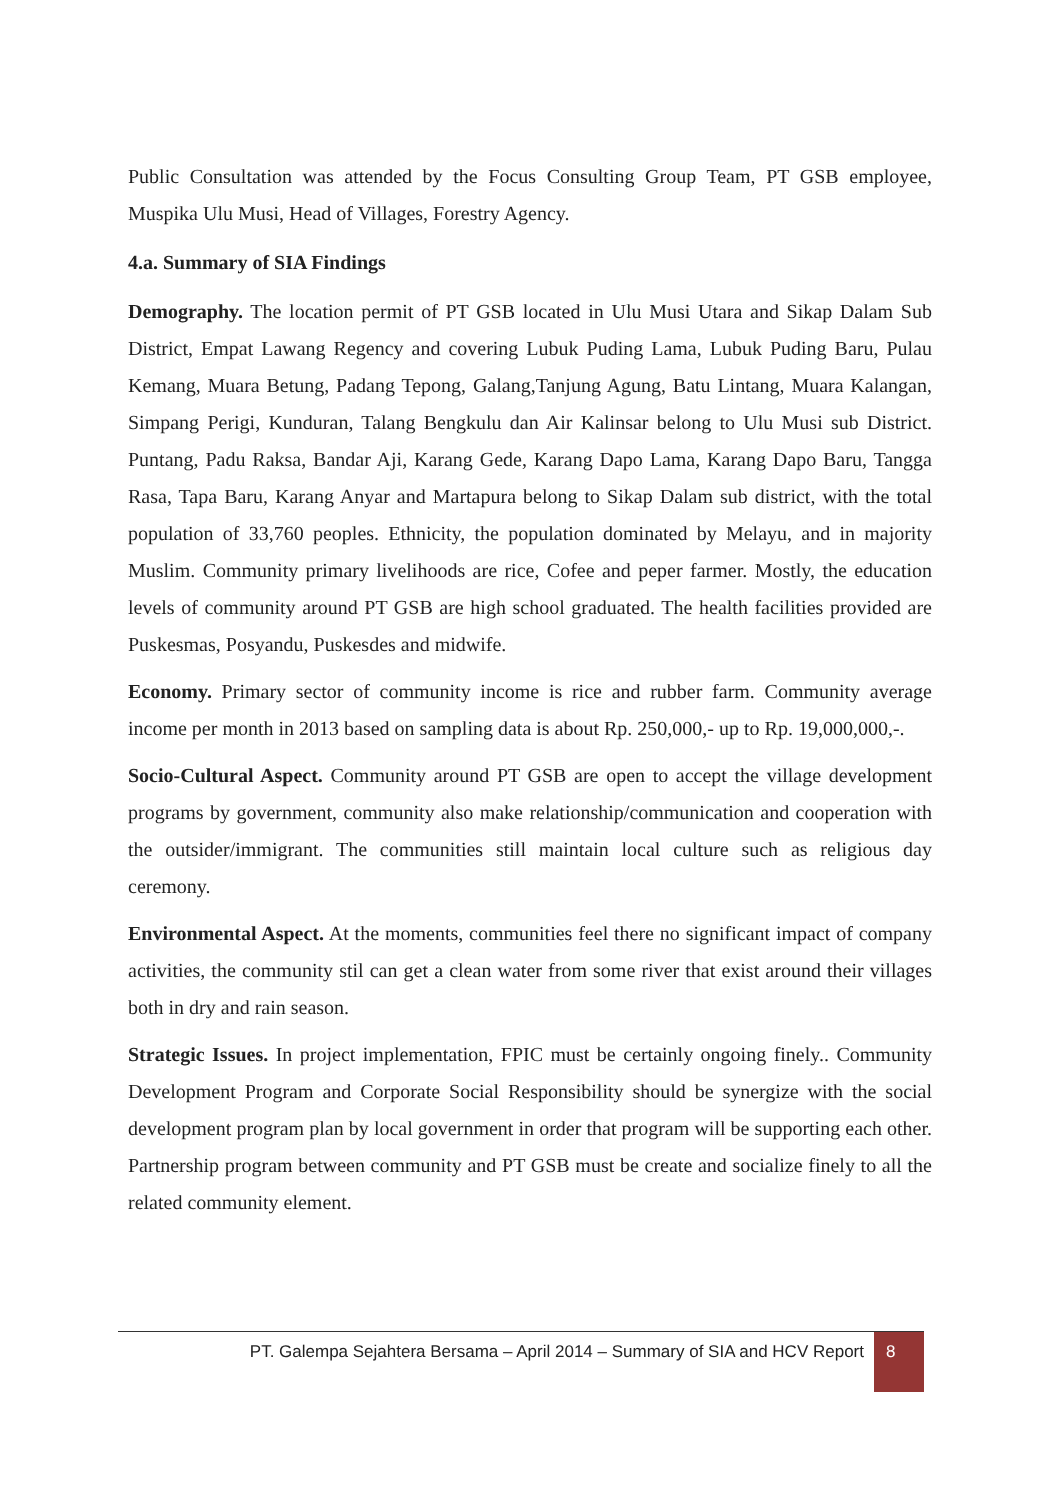Public Consultation was attended by the Focus Consulting Group Team, PT GSB employee, Muspika Ulu Musi, Head of Villages, Forestry Agency.
4.a. Summary of SIA Findings
Demography. The location permit of PT GSB located in Ulu Musi Utara and Sikap Dalam Sub District, Empat Lawang Regency and covering Lubuk Puding Lama, Lubuk Puding Baru, Pulau Kemang, Muara Betung, Padang Tepong, Galang,Tanjung Agung, Batu Lintang, Muara Kalangan, Simpang Perigi, Kunduran, Talang Bengkulu dan Air Kalinsar belong to Ulu Musi sub District. Puntang, Padu Raksa, Bandar Aji, Karang Gede, Karang Dapo Lama, Karang Dapo Baru, Tangga Rasa, Tapa Baru, Karang Anyar and Martapura belong to Sikap Dalam sub district, with the total population of 33,760 peoples. Ethnicity, the population dominated by Melayu, and in majority Muslim. Community primary livelihoods are rice, Cofee and peper farmer. Mostly, the education levels of community around PT GSB are high school graduated. The health facilities provided are Puskesmas, Posyandu, Puskesdes and midwife.
Economy. Primary sector of community income is rice and rubber farm. Community average income per month in 2013 based on sampling data is about Rp. 250,000,- up to Rp. 19,000,000,-.
Socio-Cultural Aspect. Community around PT GSB are open to accept the village development programs by government, community also make relationship/communication and cooperation with the outsider/immigrant. The communities still maintain local culture such as religious day ceremony.
Environmental Aspect. At the moments, communities feel there no significant impact of company activities, the community stil can get a clean water from some river that exist around their villages both in dry and rain season.
Strategic Issues. In project implementation, FPIC must be certainly ongoing finely.. Community Development Program and Corporate Social Responsibility should be synergize with the social development program plan by local government in order that program will be supporting each other. Partnership program between community and PT GSB must be create and socialize finely to all the related community element.
PT. Galempa Sejahtera Bersama – April 2014 – Summary of SIA and HCV Report 8